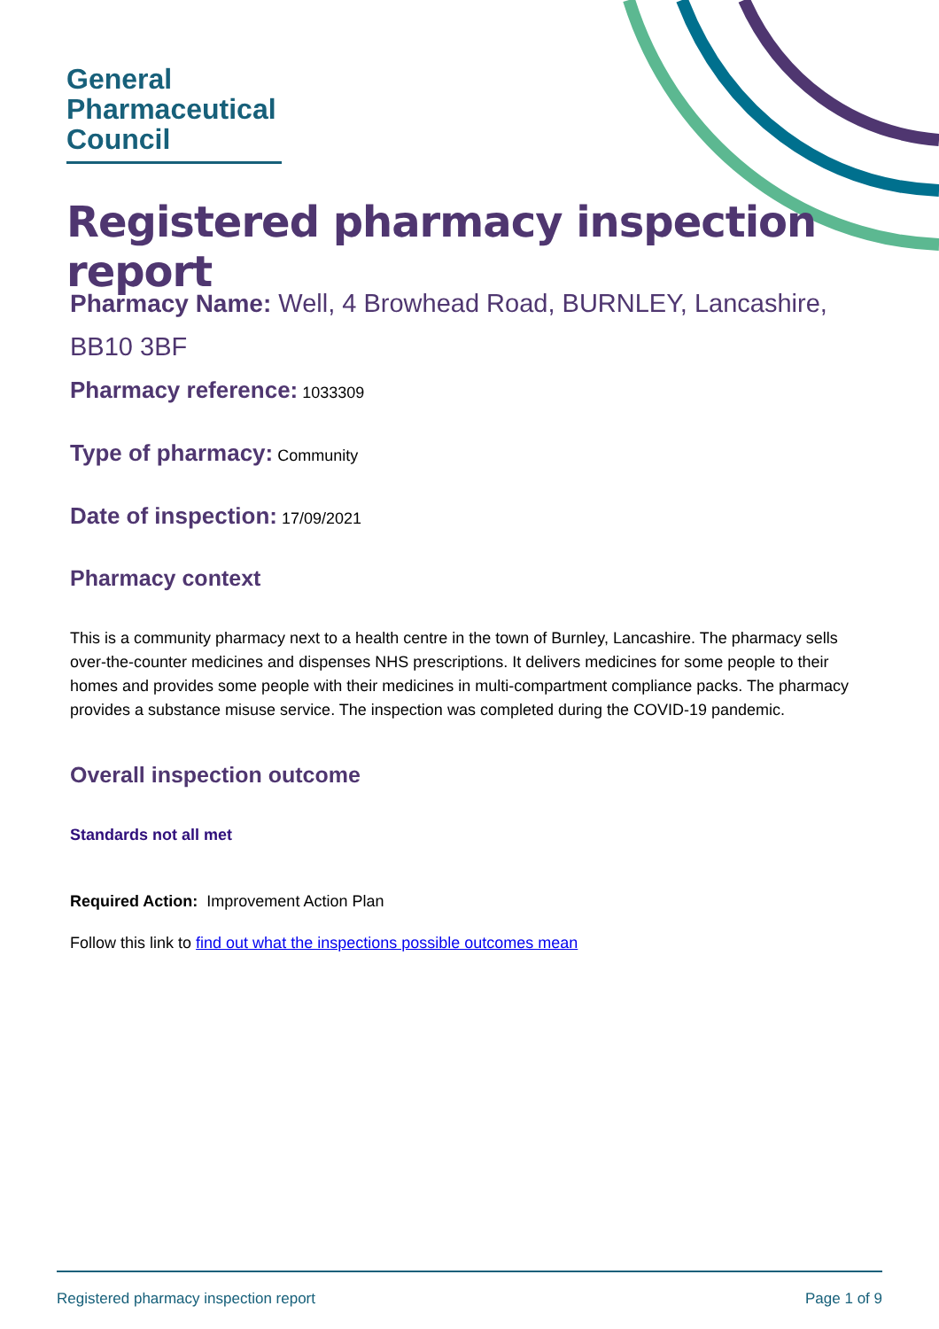General
Pharmaceutical
Council
Registered pharmacy inspection report
Pharmacy Name: Well, 4 Browhead Road, BURNLEY, Lancashire, BB10 3BF
Pharmacy reference: 1033309
Type of pharmacy: Community
Date of inspection: 17/09/2021
Pharmacy context
This is a community pharmacy next to a health centre in the town of Burnley, Lancashire. The pharmacy sells over-the-counter medicines and dispenses NHS prescriptions. It delivers medicines for some people to their homes and provides some people with their medicines in multi-compartment compliance packs. The pharmacy provides a substance misuse service. The inspection was completed during the COVID-19 pandemic.
Overall inspection outcome
Standards not all met
Required Action: Improvement Action Plan
Follow this link to find out what the inspections possible outcomes mean
Registered pharmacy inspection report Page 1 of 9